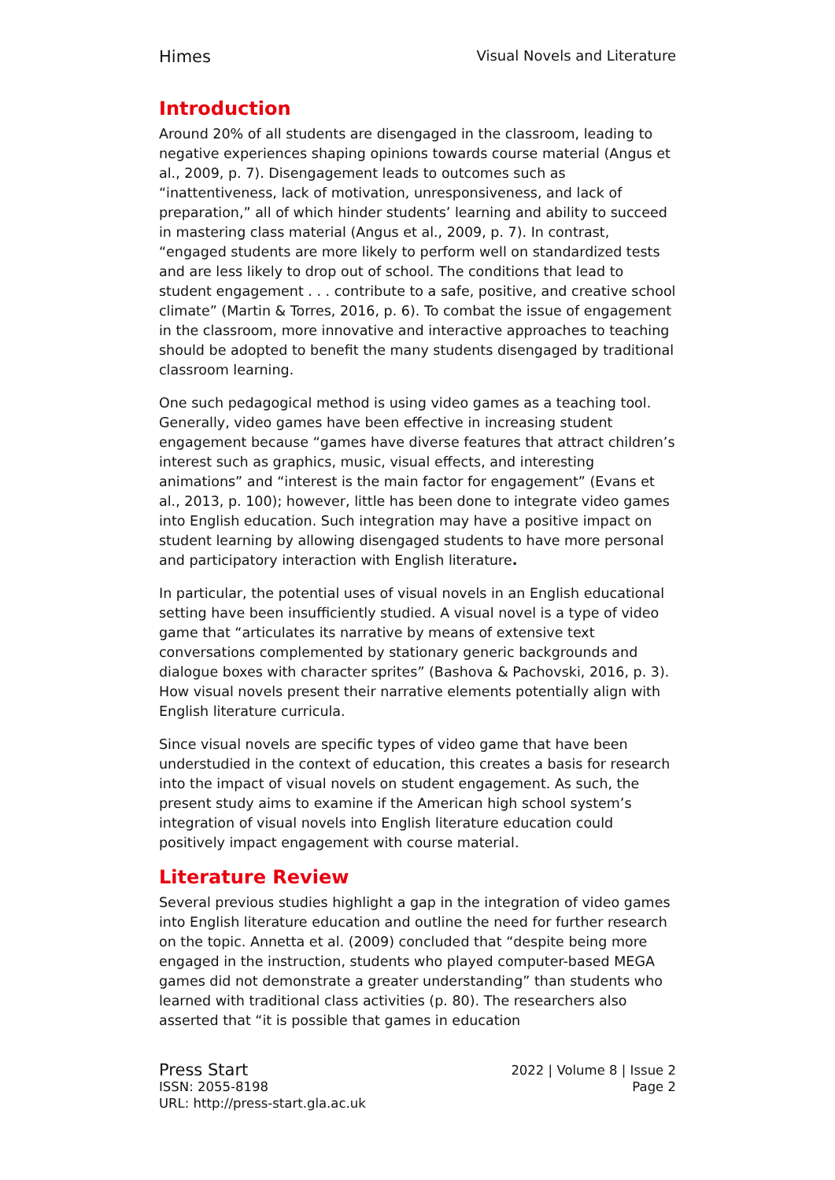Himes Visual Novels and Literature
Introduction
Around 20% of all students are disengaged in the classroom, leading to negative experiences shaping opinions towards course material (Angus et al., 2009, p. 7). Disengagement leads to outcomes such as “inattentiveness, lack of motivation, unresponsiveness, and lack of preparation,” all of which hinder students’ learning and ability to succeed in mastering class material (Angus et al., 2009, p. 7). In contrast, “engaged students are more likely to perform well on standardized tests and are less likely to drop out of school. The conditions that lead to student engagement . . . contribute to a safe, positive, and creative school climate” (Martin & Torres, 2016, p. 6). To combat the issue of engagement in the classroom, more innovative and interactive approaches to teaching should be adopted to benefit the many students disengaged by traditional classroom learning.
One such pedagogical method is using video games as a teaching tool. Generally, video games have been effective in increasing student engagement because “games have diverse features that attract children’s interest such as graphics, music, visual effects, and interesting animations” and “interest is the main factor for engagement” (Evans et al., 2013, p. 100); however, little has been done to integrate video games into English education. Such integration may have a positive impact on student learning by allowing disengaged students to have more personal and participatory interaction with English literature.
In particular, the potential uses of visual novels in an English educational setting have been insufficiently studied. A visual novel is a type of video game that “articulates its narrative by means of extensive text conversations complemented by stationary generic backgrounds and dialogue boxes with character sprites” (Bashova & Pachovski, 2016, p. 3). How visual novels present their narrative elements potentially align with English literature curricula.
Since visual novels are specific types of video game that have been understudied in the context of education, this creates a basis for research into the impact of visual novels on student engagement. As such, the present study aims to examine if the American high school system’s integration of visual novels into English literature education could positively impact engagement with course material.
Literature Review
Several previous studies highlight a gap in the integration of video games into English literature education and outline the need for further research on the topic. Annetta et al. (2009) concluded that “despite being more engaged in the instruction, students who played computer-based MEGA games did not demonstrate a greater understanding” than students who learned with traditional class activities (p. 80). The researchers also asserted that “it is possible that games in education
Press Start 2022 | Volume 8 | Issue 2
ISSN: 2055-8198 Page 2
URL: http://press-start.gla.ac.uk